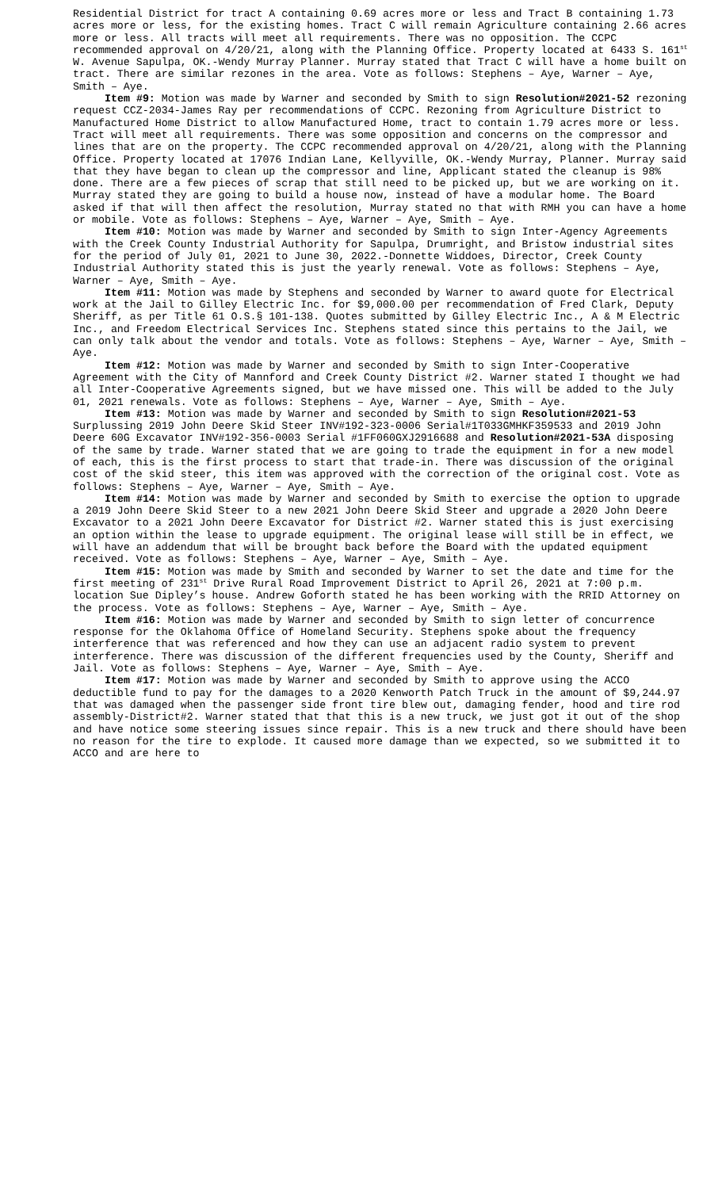Residential District for tract A containing 0.69 acres more or less and Tract B containing 1.73 acres more or less, for the existing homes. Tract C will remain Agriculture containing 2.66 acres more or less. All tracts will meet all requirements. There was no opposition. The CCPC recommended approval on 4/20/21, along with the Planning Office. Property located at 6433 S. 161<sup>st</sup> W. Avenue Sapulpa, OK.-Wendy Murray Planner. Murray stated that Tract C will have a home built on tract. There are similar rezones in the area. Vote as follows: Stephens – Aye, Warner – Aye, Smith – Aye.
Item #9: Motion was made by Warner and seconded by Smith to sign Resolution#2021-52 rezoning request CCZ-2034-James Ray per recommendations of CCPC. Rezoning from Agriculture District to Manufactured Home District to allow Manufactured Home, tract to contain 1.79 acres more or less. Tract will meet all requirements. There was some opposition and concerns on the compressor and lines that are on the property. The CCPC recommended approval on 4/20/21, along with the Planning Office. Property located at 17076 Indian Lane, Kellyville, OK.-Wendy Murray, Planner. Murray said that they have began to clean up the compressor and line, Applicant stated the cleanup is 98% done. There are a few pieces of scrap that still need to be picked up, but we are working on it. Murray stated they are going to build a house now, instead of have a modular home. The Board asked if that will then affect the resolution, Murray stated no that with RMH you can have a home or mobile. Vote as follows: Stephens – Aye, Warner – Aye, Smith – Aye.
Item #10: Motion was made by Warner and seconded by Smith to sign Inter-Agency Agreements with the Creek County Industrial Authority for Sapulpa, Drumright, and Bristow industrial sites for the period of July 01, 2021 to June 30, 2022.-Donnette Widdoes, Director, Creek County Industrial Authority stated this is just the yearly renewal. Vote as follows: Stephens – Aye, Warner – Aye, Smith – Aye.
Item #11: Motion was made by Stephens and seconded by Warner to award quote for Electrical work at the Jail to Gilley Electric Inc. for $9,000.00 per recommendation of Fred Clark, Deputy Sheriff, as per Title 61 O.S.§ 101-138. Quotes submitted by Gilley Electric Inc., A & M Electric Inc., and Freedom Electrical Services Inc. Stephens stated since this pertains to the Jail, we can only talk about the vendor and totals. Vote as follows: Stephens – Aye, Warner – Aye, Smith – Aye.
Item #12: Motion was made by Warner and seconded by Smith to sign Inter-Cooperative Agreement with the City of Mannford and Creek County District #2. Warner stated I thought we had all Inter-Cooperative Agreements signed, but we have missed one. This will be added to the July 01, 2021 renewals. Vote as follows: Stephens – Aye, Warner – Aye, Smith – Aye.
Item #13: Motion was made by Warner and seconded by Smith to sign Resolution#2021-53 Surplussing 2019 John Deere Skid Steer INV#192-323-0006 Serial#1T033GMHKF359533 and 2019 John Deere 60G Excavator INV#192-356-0003 Serial #1FF060GXJ2916688 and Resolution#2021-53A disposing of the same by trade. Warner stated that we are going to trade the equipment in for a new model of each, this is the first process to start that trade-in. There was discussion of the original cost of the skid steer, this item was approved with the correction of the original cost. Vote as follows: Stephens – Aye, Warner – Aye, Smith – Aye.
Item #14: Motion was made by Warner and seconded by Smith to exercise the option to upgrade a 2019 John Deere Skid Steer to a new 2021 John Deere Skid Steer and upgrade a 2020 John Deere Excavator to a 2021 John Deere Excavator for District #2. Warner stated this is just exercising an option within the lease to upgrade equipment. The original lease will still be in effect, we will have an addendum that will be brought back before the Board with the updated equipment received. Vote as follows: Stephens – Aye, Warner – Aye, Smith – Aye.
Item #15: Motion was made by Smith and seconded by Warner to set the date and time for the first meeting of 231<sup>st</sup> Drive Rural Road Improvement District to April 26, 2021 at 7:00 p.m. location Sue Dipley’s house. Andrew Goforth stated he has been working with the RRID Attorney on the process. Vote as follows: Stephens – Aye, Warner – Aye, Smith – Aye.
Item #16: Motion was made by Warner and seconded by Smith to sign letter of concurrence response for the Oklahoma Office of Homeland Security. Stephens spoke about the frequency interference that was referenced and how they can use an adjacent radio system to prevent interference. There was discussion of the different frequencies used by the County, Sheriff and Jail. Vote as follows: Stephens – Aye, Warner – Aye, Smith – Aye.
Item #17: Motion was made by Warner and seconded by Smith to approve using the ACCO deductible fund to pay for the damages to a 2020 Kenworth Patch Truck in the amount of $9,244.97 that was damaged when the passenger side front tire blew out, damaging fender, hood and tire rod assembly-District#2. Warner stated that that this is a new truck, we just got it out of the shop and have notice some steering issues since repair. This is a new truck and there should have been no reason for the tire to explode. It caused more damage than we expected, so we submitted it to ACCO and are here to